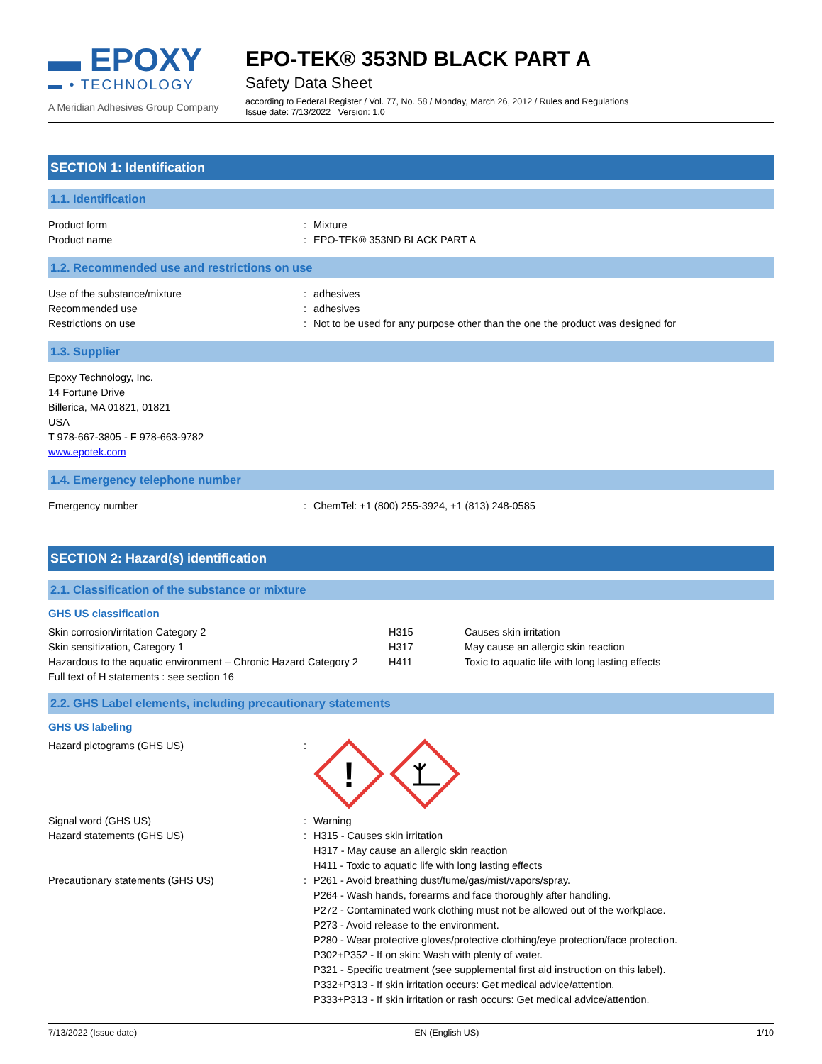▬ EPOXY
▬ • TECHNOLOGY
A Meridian Adhesives Group Company
EPO-TEK® 353ND BLACK PART A
Safety Data Sheet
according to Federal Register / Vol. 77, No. 58 / Monday, March 26, 2012 / Rules and Regulations
Issue date: 7/13/2022 Version: 1.0
SECTION 1: Identification
1.1. Identification
Product form : Mixture
Product name : EPO-TEK® 353ND BLACK PART A
1.2. Recommended use and restrictions on use
Use of the substance/mixture : adhesives
Recommended use : adhesives
Restrictions on use : Not to be used for any purpose other than the one the product was designed for
1.3. Supplier
Epoxy Technology, Inc.
14 Fortune Drive
Billerica, MA 01821, 01821
USA
T 978-667-3805 - F 978-663-9782
www.epotek.com
1.4. Emergency telephone number
Emergency number : ChemTel: +1 (800) 255-3924, +1 (813) 248-0585
SECTION 2: Hazard(s) identification
2.1. Classification of the substance or mixture
GHS US classification
| Skin corrosion/irritation Category 2 | H315 | Causes skin irritation |
| Skin sensitization, Category 1 | H317 | May cause an allergic skin reaction |
| Hazardous to the aquatic environment – Chronic Hazard Category 2 | H411 | Toxic to aquatic life with long lasting effects |
| Full text of H statements : see section 16 | | |
2.2. GHS Label elements, including precautionary statements
GHS US labeling
Hazard pictograms (GHS US) :
!
Signal word (GHS US) : Warning
Hazard statements (GHS US) : H315 - Causes skin irritation
H317 - May cause an allergic skin reaction
H411 - Toxic to aquatic life with long lasting effects
Precautionary statements (GHS US) : P261 - Avoid breathing dust/fume/gas/mist/vapors/spray.
P264 - Wash hands, forearms and face thoroughly after handling.
P272 - Contaminated work clothing must not be allowed out of the workplace.
P273 - Avoid release to the environment.
P280 - Wear protective gloves/protective clothing/eye protection/face protection.
P302+P352 - If on skin: Wash with plenty of water.
P321 - Specific treatment (see supplemental first aid instruction on this label).
P332+P313 - If skin irritation occurs: Get medical advice/attention.
P333+P313 - If skin irritation or rash occurs: Get medical advice/attention.
7/13/2022 (Issue date) EN (English US) 1/10